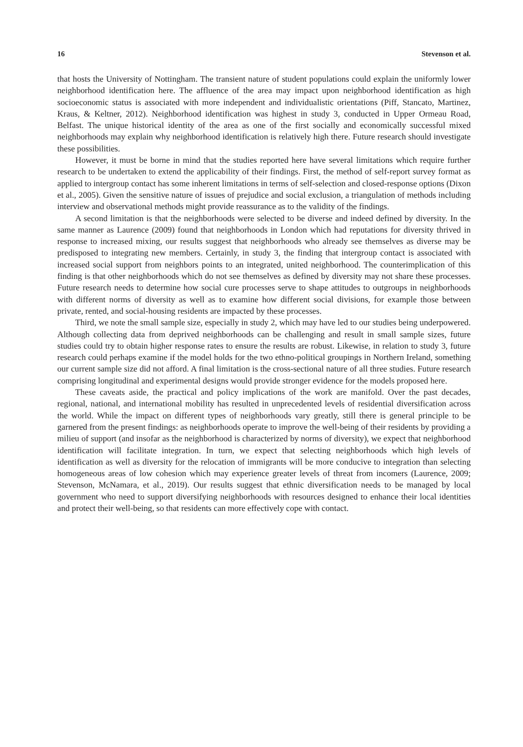16 Stevenson et al.
that hosts the University of Nottingham. The transient nature of student populations could explain the uniformly lower neighborhood identification here. The affluence of the area may impact upon neighborhood identification as high socioeconomic status is associated with more independent and individualistic orientations (Piff, Stancato, Martinez, Kraus, & Keltner, 2012). Neighborhood identification was highest in study 3, conducted in Upper Ormeau Road, Belfast. The unique historical identity of the area as one of the first socially and economically successful mixed neighborhoods may explain why neighborhood identification is relatively high there. Future research should investigate these possibilities.
However, it must be borne in mind that the studies reported here have several limitations which require further research to be undertaken to extend the applicability of their findings. First, the method of self-report survey format as applied to intergroup contact has some inherent limitations in terms of self-selection and closed-response options (Dixon et al., 2005). Given the sensitive nature of issues of prejudice and social exclusion, a triangulation of methods including interview and observational methods might provide reassurance as to the validity of the findings.
A second limitation is that the neighborhoods were selected to be diverse and indeed defined by diversity. In the same manner as Laurence (2009) found that neighborhoods in London which had reputations for diversity thrived in response to increased mixing, our results suggest that neighborhoods who already see themselves as diverse may be predisposed to integrating new members. Certainly, in study 3, the finding that intergroup contact is associated with increased social support from neighbors points to an integrated, united neighborhood. The counterimplication of this finding is that other neighborhoods which do not see themselves as defined by diversity may not share these processes. Future research needs to determine how social cure processes serve to shape attitudes to outgroups in neighborhoods with different norms of diversity as well as to examine how different social divisions, for example those between private, rented, and social-housing residents are impacted by these processes.
Third, we note the small sample size, especially in study 2, which may have led to our studies being underpowered. Although collecting data from deprived neighborhoods can be challenging and result in small sample sizes, future studies could try to obtain higher response rates to ensure the results are robust. Likewise, in relation to study 3, future research could perhaps examine if the model holds for the two ethno-political groupings in Northern Ireland, something our current sample size did not afford. A final limitation is the cross-sectional nature of all three studies. Future research comprising longitudinal and experimental designs would provide stronger evidence for the models proposed here.
These caveats aside, the practical and policy implications of the work are manifold. Over the past decades, regional, national, and international mobility has resulted in unprecedented levels of residential diversification across the world. While the impact on different types of neighborhoods vary greatly, still there is general principle to be garnered from the present findings: as neighborhoods operate to improve the well-being of their residents by providing a milieu of support (and insofar as the neighborhood is characterized by norms of diversity), we expect that neighborhood identification will facilitate integration. In turn, we expect that selecting neighborhoods which high levels of identification as well as diversity for the relocation of immigrants will be more conducive to integration than selecting homogeneous areas of low cohesion which may experience greater levels of threat from incomers (Laurence, 2009; Stevenson, McNamara, et al., 2019). Our results suggest that ethnic diversification needs to be managed by local government who need to support diversifying neighborhoods with resources designed to enhance their local identities and protect their well-being, so that residents can more effectively cope with contact.